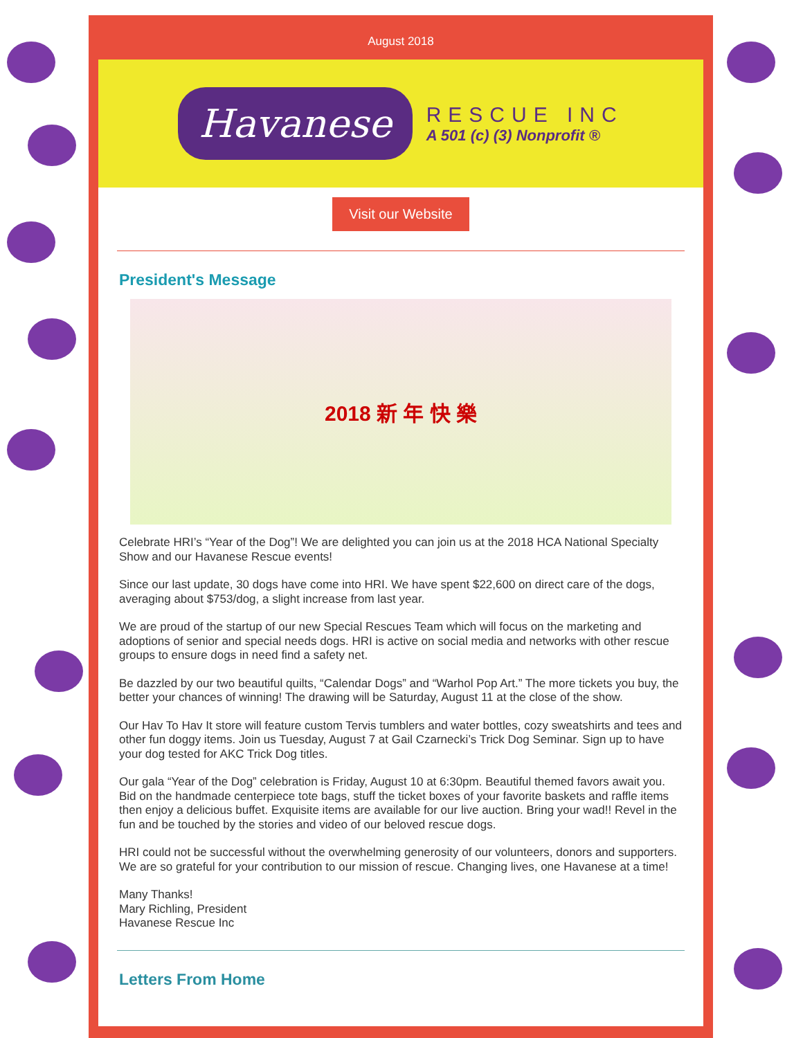August 2018
Havanese RESCUE INC
A 501 (c) (3) Nonprofit ®
Visit our Website
President's Message
2018 新 年 快 樂
Celebrate HRI’s “Year of the Dog”! We are delighted you can join us at the 2018 HCA National Specialty Show and our Havanese Rescue events!
Since our last update, 30 dogs have come into HRI. We have spent $22,600 on direct care of the dogs, averaging about $753/dog, a slight increase from last year.
We are proud of the startup of our new Special Rescues Team which will focus on the marketing and adoptions of senior and special needs dogs. HRI is active on social media and networks with other rescue groups to ensure dogs in need find a safety net.
Be dazzled by our two beautiful quilts, “Calendar Dogs” and “Warhol Pop Art.” The more tickets you buy, the better your chances of winning! The drawing will be Saturday, August 11 at the close of the show.
Our Hav To Hav It store will feature custom Tervis tumblers and water bottles, cozy sweatshirts and tees and other fun doggy items. Join us Tuesday, August 7 at Gail Czarnecki’s Trick Dog Seminar. Sign up to have your dog tested for AKC Trick Dog titles.
Our gala “Year of the Dog” celebration is Friday, August 10 at 6:30pm. Beautiful themed favors await you. Bid on the handmade centerpiece tote bags, stuff the ticket boxes of your favorite baskets and raffle items then enjoy a delicious buffet. Exquisite items are available for our live auction. Bring your wad!! Revel in the fun and be touched by the stories and video of our beloved rescue dogs.
HRI could not be successful without the overwhelming generosity of our volunteers, donors and supporters. We are so grateful for your contribution to our mission of rescue. Changing lives, one Havanese at a time!
Many Thanks!
Mary Richling, President
Havanese Rescue Inc
Letters From Home